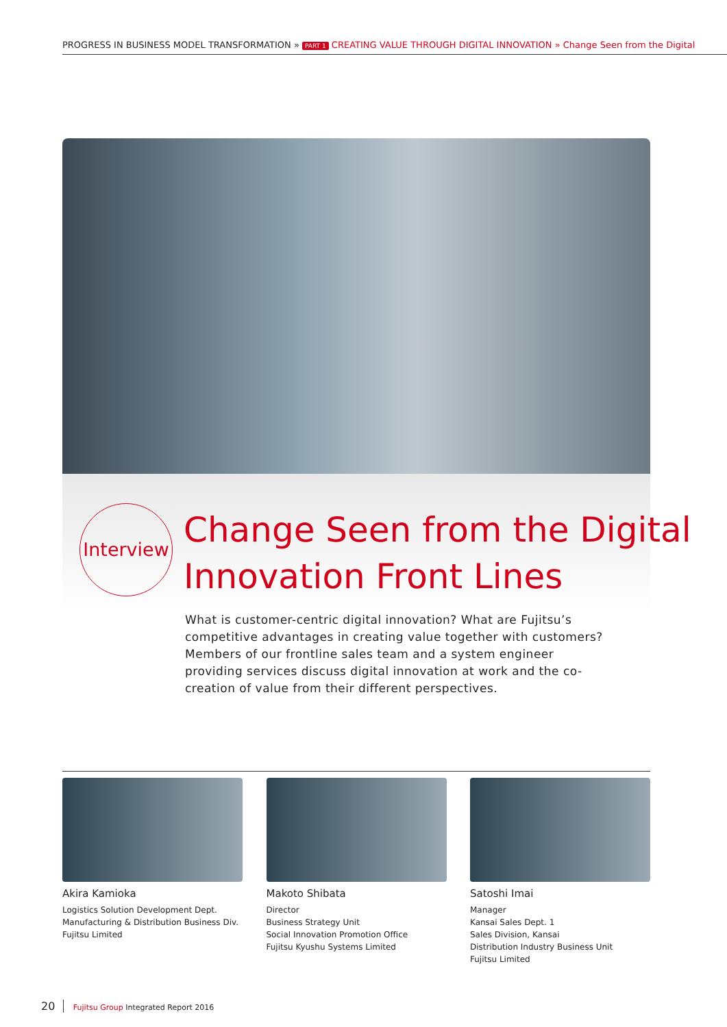PROGRESS IN BUSINESS MODEL TRANSFORMATION » PART 1 CREATING VALUE THROUGH DIGITAL INNOVATION » Change Seen from the Digital
Interview
Change Seen from the Digital
Innovation Front Lines
What is customer-centric digital innovation? What are Fujitsu’s competitive advantages in creating value together with customers? Members of our frontline sales team and a system engineer providing services discuss digital innovation at work and the co-creation of value from their different perspectives.
Akira Kamioka
Logistics Solution Development Dept.
Manufacturing & Distribution Business Div.
Fujitsu Limited
Makoto Shibata
Director
Business Strategy Unit
Social Innovation Promotion Office
Fujitsu Kyushu Systems Limited
Satoshi Imai
Manager
Kansai Sales Dept. 1
Sales Division, Kansai
Distribution Industry Business Unit
Fujitsu Limited
20 Fujitsu Group Integrated Report 2016